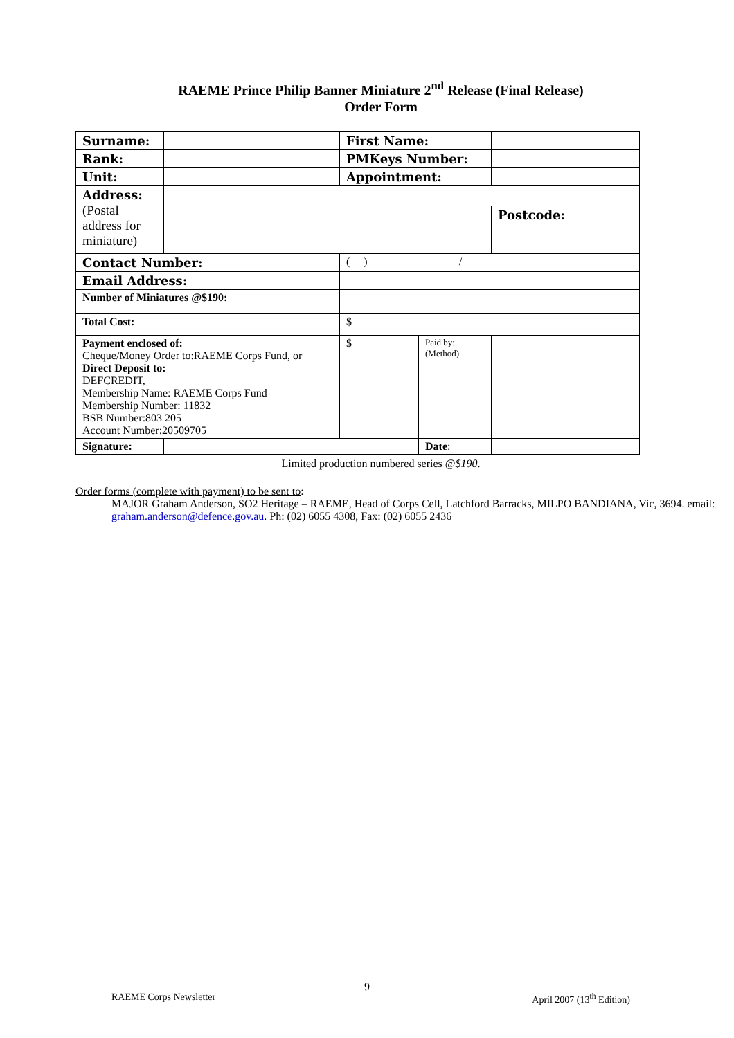RAEME Prince Philip Banner Miniature 2<sup>nd</sup> Release (Final Release)
Order Form
| Surname: | | First Name: | | | |
| Rank: | | PMKeys Number: | | | |
| Unit: | | Appointment: | | | |
| Address: (Postal address for miniature) | | | | | |
| | | | | Postcode: | |
| Contact Number: | | ( ) / | | | |
| Email Address: | | | | | |
| Number of Miniatures @$190: | | | | | |
| Total Cost: | | $ | | | |
| Payment enclosed of: Cheque/Money Order to:RAEME Corps Fund, or Direct Deposit to: DEFCREDIT, Membership Name: RAEME Corps Fund Membership Number: 11832 BSB Number:803 205 Account Number:20509705 | | $ | Paid by: (Method) | | |
| Signature: | | | Date : | | |
Limited production numbered series @$190.
Order forms (complete with payment) to be sent to:
MAJOR Graham Anderson, SO2 Heritage – RAEME, Head of Corps Cell, Latchford Barracks, MILPO BANDIANA, Vic, 3694. email: graham.anderson@defence.gov.au. Ph: (02) 6055 4308, Fax: (02) 6055 2436
9
RAEME Corps Newsletter April 2007 (13<sup>th</sup> Edition)